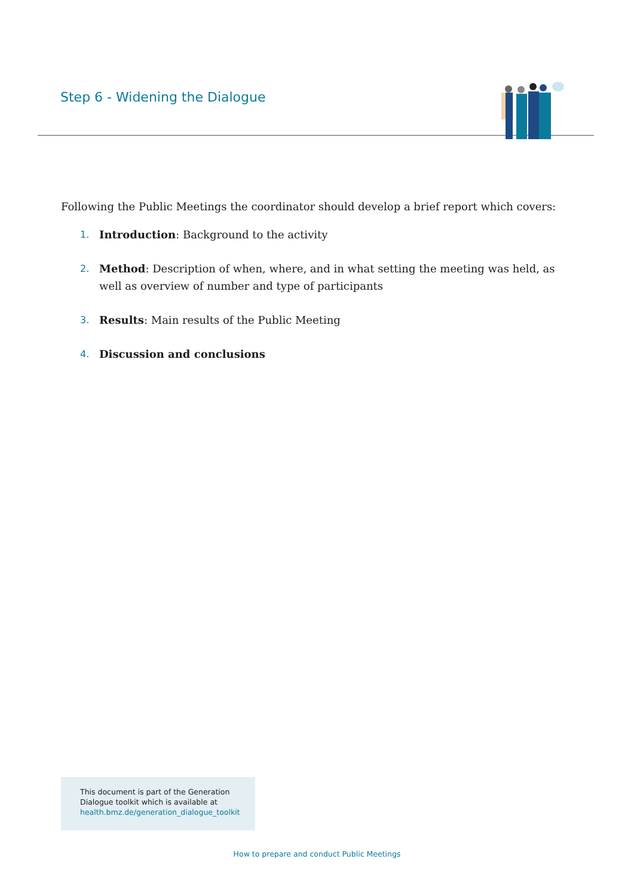Step 6 - Widening the Dialogue
Following the Public Meetings the coordinator should develop a brief report which covers:
1. Introduction: Background to the activity
2. Method: Description of when, where, and in what setting the meeting was held, as well as overview of number and type of participants
3. Results: Main results of the Public Meeting
4. Discussion and conclusions
This document is part of the Generation Dialogue toolkit which is available at health.bmz.de/generation_dialogue_toolkit
How to prepare and conduct Public Meetings